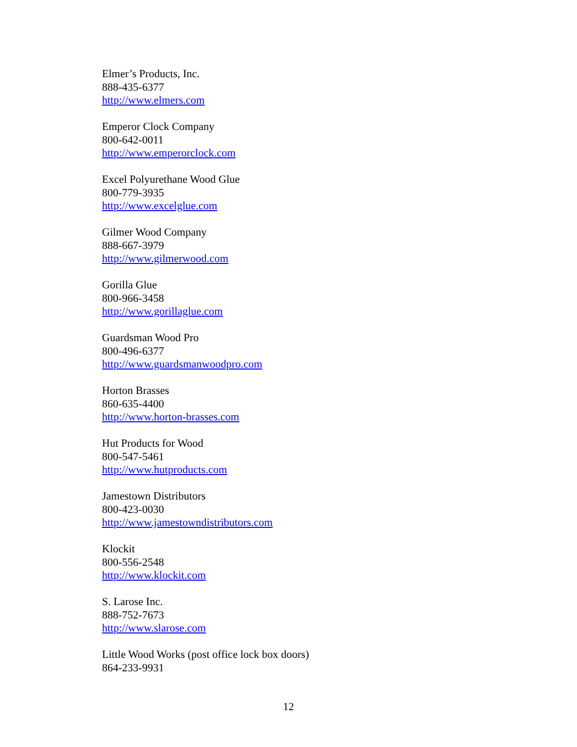Elmer’s Products, Inc.
888-435-6377
http://www.elmers.com
Emperor Clock Company
800-642-0011
http://www.emperorclock.com
Excel Polyurethane Wood Glue
800-779-3935
http://www.excelglue.com
Gilmer Wood Company
888-667-3979
http://www.gilmerwood.com
Gorilla Glue
800-966-3458
http://www.gorillaglue.com
Guardsman Wood Pro
800-496-6377
http://www.guardsmanwoodpro.com
Horton Brasses
860-635-4400
http://www.horton-brasses.com
Hut Products for Wood
800-547-5461
http://www.hutproducts.com
Jamestown Distributors
800-423-0030
http://www.jamestowndistributors.com
Klockit
800-556-2548
http://www.klockit.com
S. Larose Inc.
888-752-7673
http://www.slarose.com
Little Wood Works (post office lock box doors)
864-233-9931
12